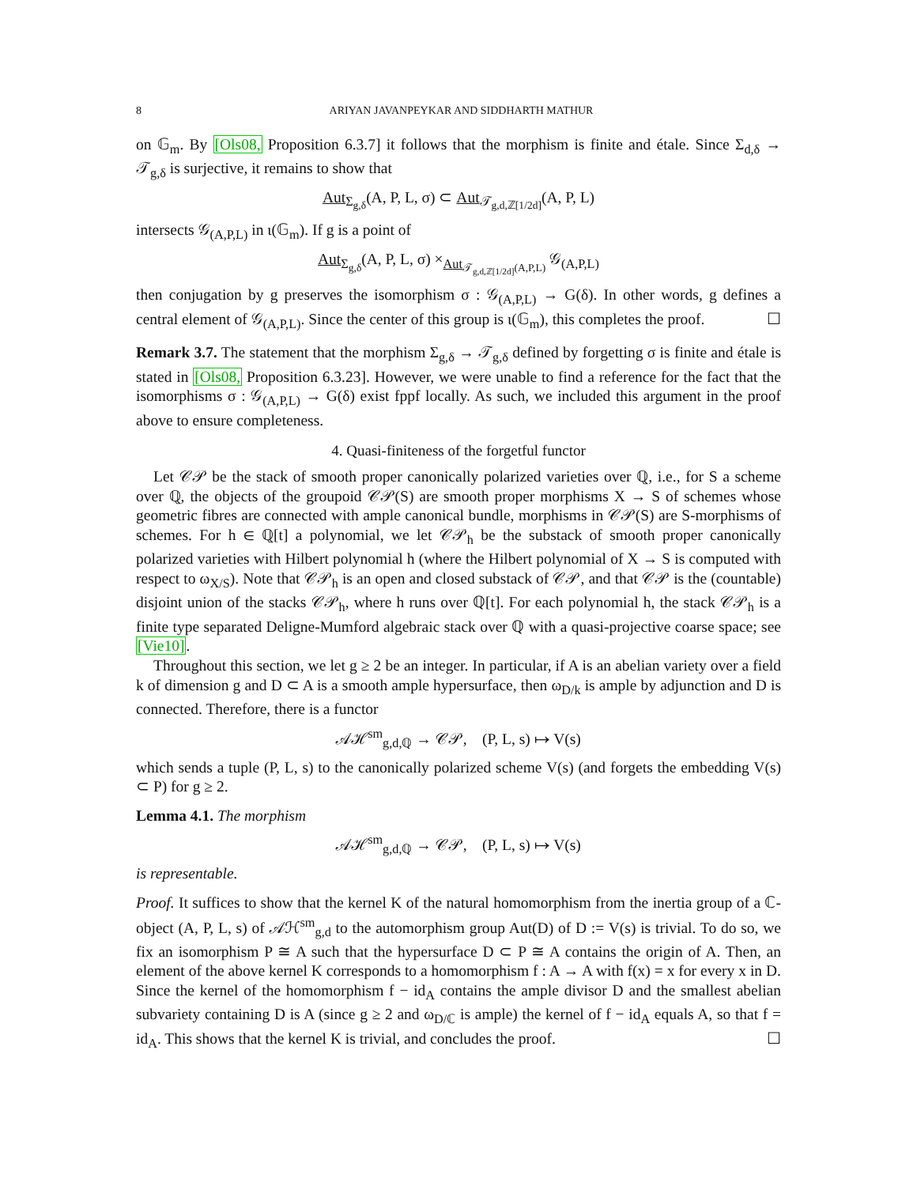8 ARIYAN JAVANPEYKAR AND SIDDHARTH MATHUR
on 𝔾<sub>m</sub>. By [Ols08, Proposition 6.3.7] it follows that the morphism is finite and étale. Since Σ<sub>d,δ</sub> → 𝒯<sub>g,δ</sub> is surjective, it remains to show that
Aut<sub>Σ<sub>g,δ</sub></sub>(A, P, L, σ) ⊂ Aut<sub>𝒯<sub>g,d,ℤ[1/2d]</sub></sub>(A, P, L)
intersects 𝒢<sub>(A,P,L)</sub> in ι(𝔾<sub>m</sub>). If g is a point of
Aut<sub>Σ<sub>g,δ</sub></sub>(A, P, L, σ) ×<sub>Aut<sub>𝒯<sub>g,d,ℤ[1/2d]</sub>(A,P,L)</sub></sub> 𝒢<sub>(A,P,L)</sub>
then conjugation by g preserves the isomorphism σ : 𝒢<sub>(A,P,L)</sub> → G(δ). In other words, g defines a central element of 𝒢<sub>(A,P,L)</sub>. Since the center of this group is ι(𝔾<sub>m</sub>), this completes the proof. ☐
Remark 3.7. The statement that the morphism Σ<sub>g,δ</sub> → 𝒯<sub>g,δ</sub> defined by forgetting σ is finite and étale is stated in [Ols08, Proposition 6.3.23]. However, we were unable to find a reference for the fact that the isomorphisms σ : 𝒢<sub>(A,P,L)</sub> → G(δ) exist fppf locally. As such, we included this argument in the proof above to ensure completeness.
4. Quasi-finiteness of the forgetful functor
Let 𝒞𝒫 be the stack of smooth proper canonically polarized varieties over ℚ, i.e., for S a scheme over ℚ, the objects of the groupoid 𝒞𝒫(S) are smooth proper morphisms X → S of schemes whose geometric fibres are connected with ample canonical bundle, morphisms in 𝒞𝒫(S) are S-morphisms of schemes. For h ∈ ℚ[t] a polynomial, we let 𝒞𝒫<sub>h</sub> be the substack of smooth proper canonically polarized varieties with Hilbert polynomial h (where the Hilbert polynomial of X → S is computed with respect to ω<sub>X/S</sub>). Note that 𝒞𝒫<sub>h</sub> is an open and closed substack of 𝒞𝒫, and that 𝒞𝒫 is the (countable) disjoint union of the stacks 𝒞𝒫<sub>h</sub>, where h runs over ℚ[t]. For each polynomial h, the stack 𝒞𝒫<sub>h</sub> is a finite type separated Deligne-Mumford algebraic stack over ℚ with a quasi-projective coarse space; see [Vie10].
Throughout this section, we let g ≥ 2 be an integer. In particular, if A is an abelian variety over a field k of dimension g and D ⊂ A is a smooth ample hypersurface, then ω<sub>D/k</sub> is ample by adjunction and D is connected. Therefore, there is a functor
𝒜ℋ<sup>sm</sup><sub>g,d,ℚ</sub> → 𝒞𝒫, (P, L, s) ↦ V(s)
which sends a tuple (P, L, s) to the canonically polarized scheme V(s) (and forgets the embedding V(s) ⊂ P) for g ≥ 2.
Lemma 4.1. The morphism
𝒜ℋ<sup>sm</sup><sub>g,d,ℚ</sub> → 𝒞𝒫, (P, L, s) ↦ V(s)
is representable.
Proof. It suffices to show that the kernel K of the natural homomorphism from the inertia group of a ℂ-object (A, P, L, s) of 𝒜ℋ<sup>sm</sup><sub>g,d</sub> to the automorphism group Aut(D) of D := V(s) is trivial. To do so, we fix an isomorphism P ≅ A such that the hypersurface D ⊂ P ≅ A contains the origin of A. Then, an element of the above kernel K corresponds to a homomorphism f : A → A with f(x) = x for every x in D. Since the kernel of the homomorphism f − id<sub>A</sub> contains the ample divisor D and the smallest abelian subvariety containing D is A (since g ≥ 2 and ω<sub>D/ℂ</sub> is ample) the kernel of f − id<sub>A</sub> equals A, so that f = id<sub>A</sub>. This shows that the kernel K is trivial, and concludes the proof. ☐